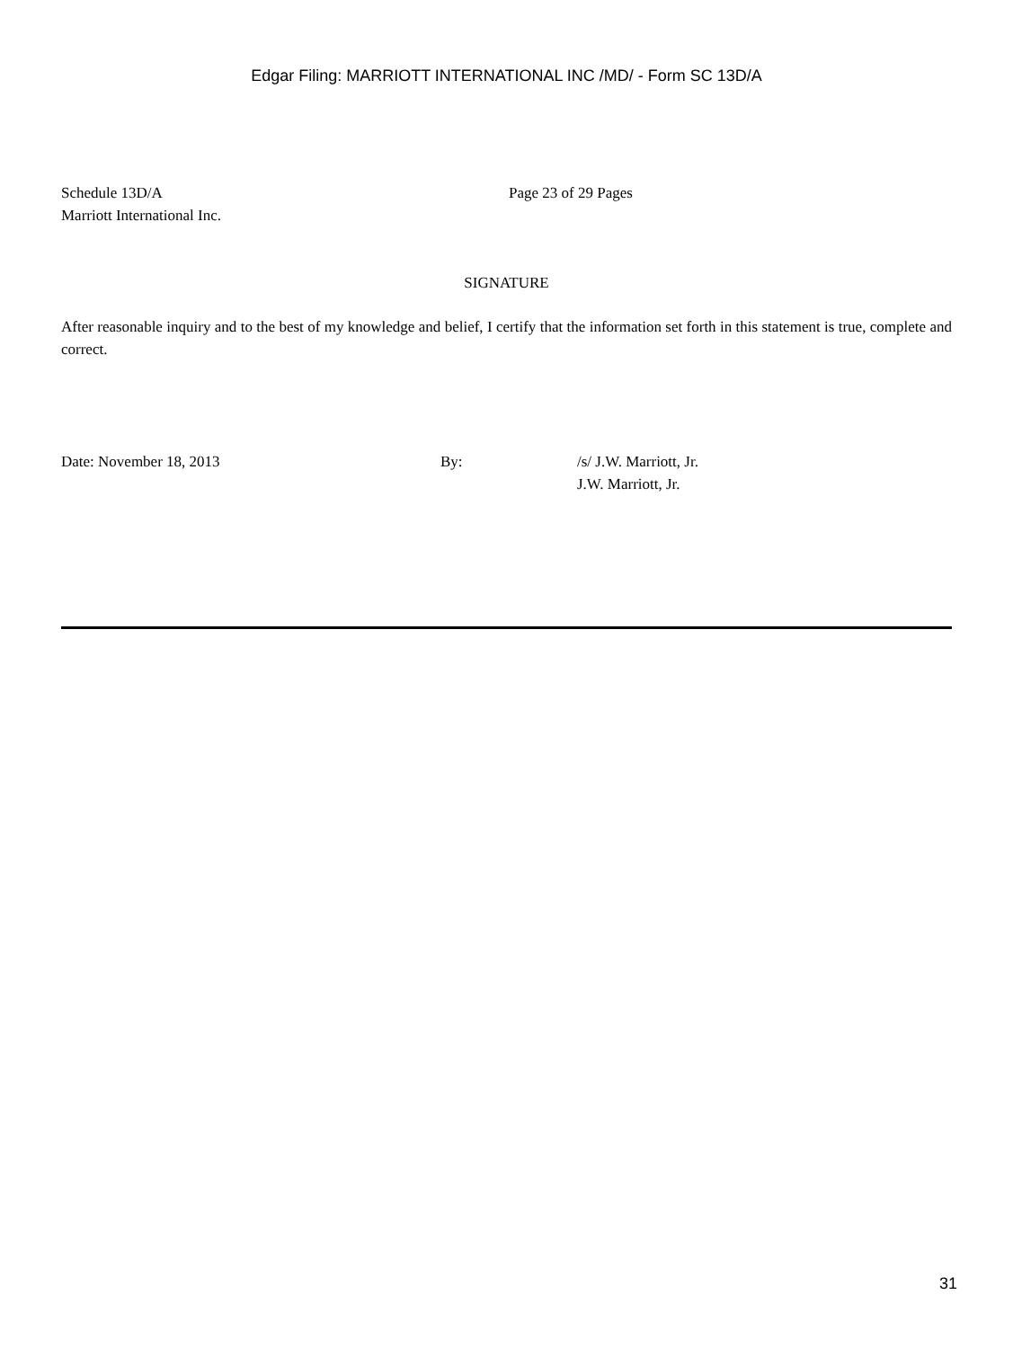Edgar Filing: MARRIOTT INTERNATIONAL INC /MD/ - Form SC 13D/A
Schedule 13D/A
Marriott International Inc.
Page 23 of 29 Pages
SIGNATURE
After reasonable inquiry and to the best of my knowledge and belief, I certify that the information set forth in this statement is true, complete and correct.
Date: November 18, 2013 By: /s/ J.W. Marriott, Jr.
J.W. Marriott, Jr.
31